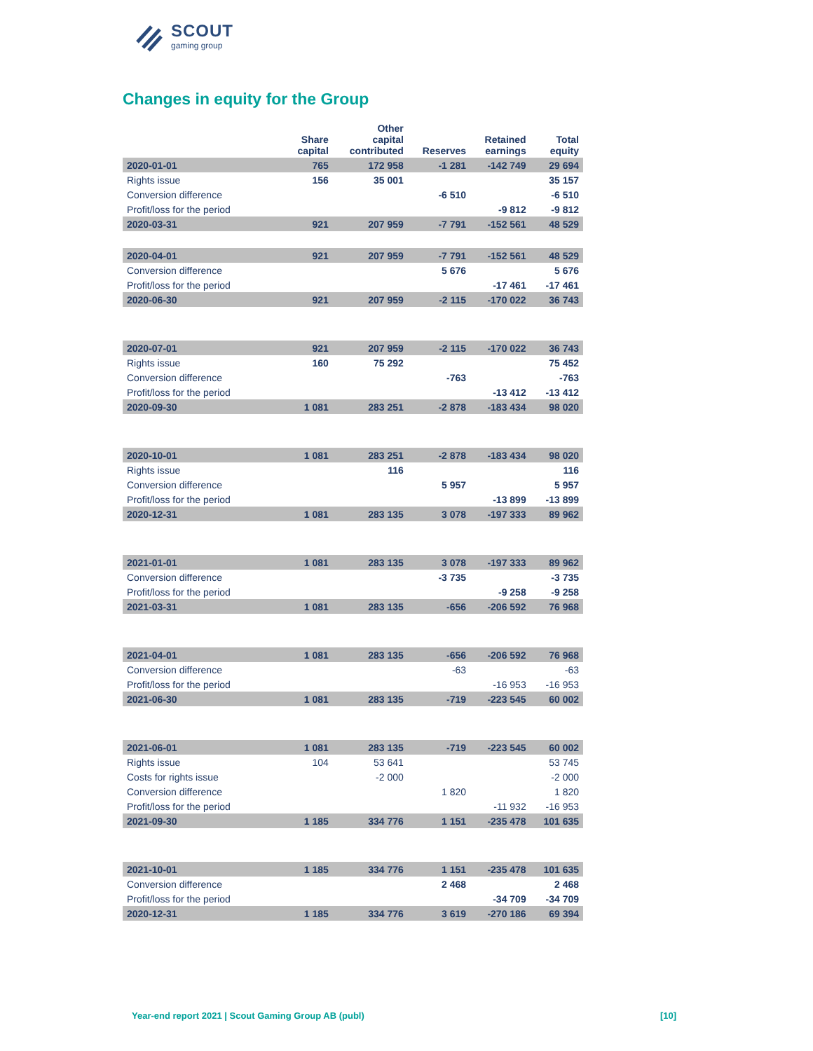SCOUT
gaming group
Changes in equity for the Group
| | Share capital | Other capital contributed | Reserves | Retained earnings | Total equity |
| --- | --- | --- | --- | --- | --- |
| 2020-01-01 | 765 | 172 958 | -1 281 | -142 749 | 29 694 |
| Rights issue | 156 | 35 001 | | | 35 157 |
| Conversion difference | | | -6 510 | | -6 510 |
| Profit/loss for the period | | | | -9 812 | -9 812 |
| 2020-03-31 | 921 | 207 959 | -7 791 | -152 561 | 48 529 |
| 2020-04-01 | 921 | 207 959 | -7 791 | -152 561 | 48 529 |
| Conversion difference | | | 5 676 | | 5 676 |
| Profit/loss for the period | | | | -17 461 | -17 461 |
| 2020-06-30 | 921 | 207 959 | -2 115 | -170 022 | 36 743 |
| 2020-07-01 | 921 | 207 959 | -2 115 | -170 022 | 36 743 |
| Rights issue | 160 | 75 292 | | | 75 452 |
| Conversion difference | | | -763 | | -763 |
| Profit/loss for the period | | | | -13 412 | -13 412 |
| 2020-09-30 | 1 081 | 283 251 | -2 878 | -183 434 | 98 020 |
| 2020-10-01 | 1 081 | 283 251 | -2 878 | -183 434 | 98 020 |
| Rights issue | | 116 | | | 116 |
| Conversion difference | | | 5 957 | | 5 957 |
| Profit/loss for the period | | | | -13 899 | -13 899 |
| 2020-12-31 | 1 081 | 283 135 | 3 078 | -197 333 | 89 962 |
| 2021-01-01 | 1 081 | 283 135 | 3 078 | -197 333 | 89 962 |
| Conversion difference | | | -3 735 | | -3 735 |
| Profit/loss for the period | | | | -9 258 | -9 258 |
| 2021-03-31 | 1 081 | 283 135 | -656 | -206 592 | 76 968 |
| 2021-04-01 | 1 081 | 283 135 | -656 | -206 592 | 76 968 |
| Conversion difference | | | -63 | | -63 |
| Profit/loss for the period | | | | -16 953 | -16 953 |
| 2021-06-30 | 1 081 | 283 135 | -719 | -223 545 | 60 002 |
| 2021-06-01 | 1 081 | 283 135 | -719 | -223 545 | 60 002 |
| Rights issue | 104 | 53 641 | | | 53 745 |
| Costs for rights issue | | -2 000 | | | -2 000 |
| Conversion difference | | | 1 820 | | 1 820 |
| Profit/loss for the period | | | | -11 932 | -16 953 |
| 2021-09-30 | 1 185 | 334 776 | 1 151 | -235 478 | 101 635 |
| 2021-10-01 | 1 185 | 334 776 | 1 151 | -235 478 | 101 635 |
| Conversion difference | | | 2 468 | | 2 468 |
| Profit/loss for the period | | | | -34 709 | -34 709 |
| 2020-12-31 | 1 185 | 334 776 | 3 619 | -270 186 | 69 394 |
Year-end report 2021 | Scout Gaming Group AB (publ)
[10]